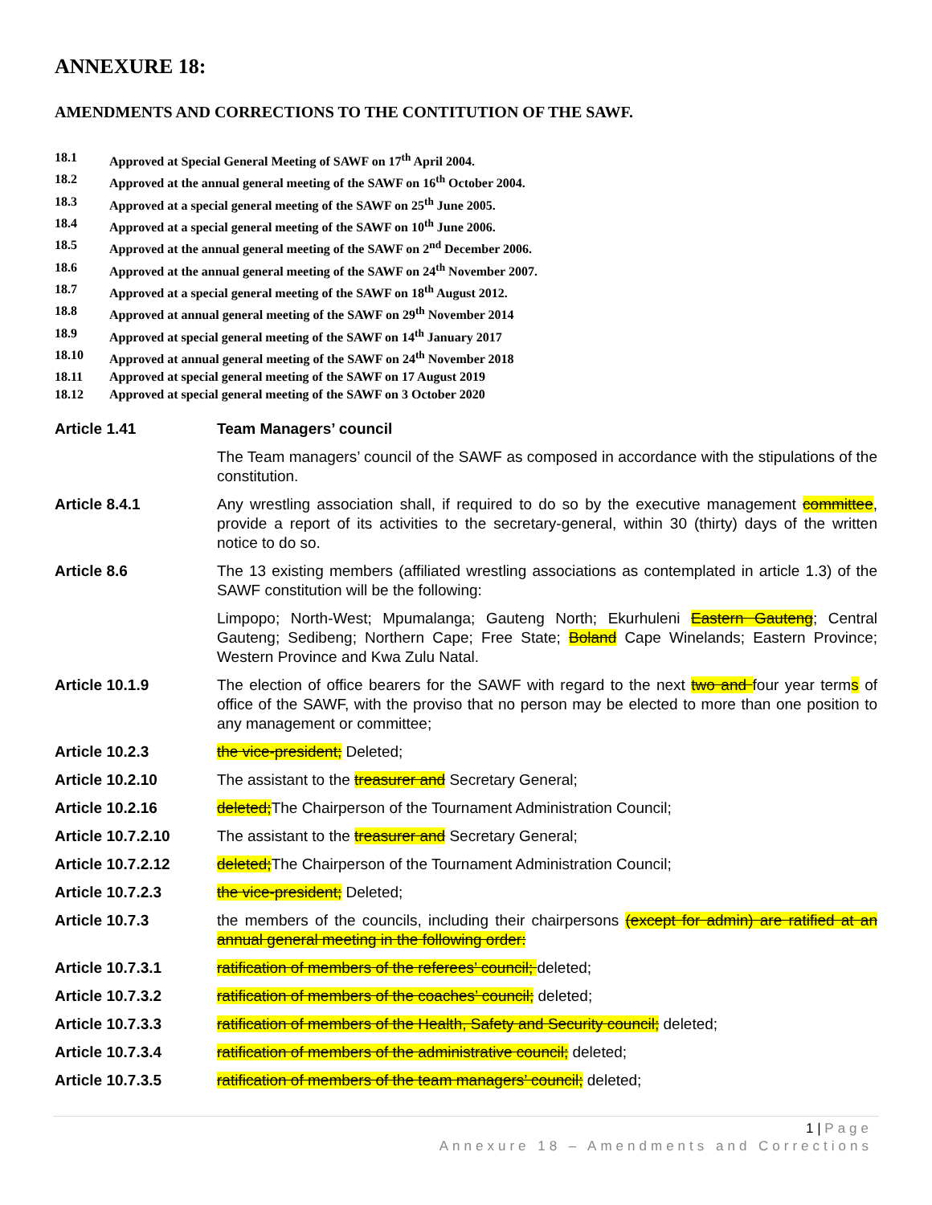ANNEXURE 18:
AMENDMENTS AND CORRECTIONS TO THE CONTITUTION OF THE SAWF.
18.1 Approved at Special General Meeting of SAWF on 17<sup>th</sup> April 2004.
18.2 Approved at the annual general meeting of the SAWF on 16<sup>th</sup> October 2004.
18.3 Approved at a special general meeting of the SAWF on 25<sup>th</sup> June 2005.
18.4 Approved at a special general meeting of the SAWF on 10<sup>th</sup> June 2006.
18.5 Approved at the annual general meeting of the SAWF on 2<sup>nd</sup> December 2006.
18.6 Approved at the annual general meeting of the SAWF on 24<sup>th</sup> November 2007.
18.7 Approved at a special general meeting of the SAWF on 18<sup>th</sup> August 2012.
18.8 Approved at annual general meeting of the SAWF on 29<sup>th</sup> November 2014
18.9 Approved at special general meeting of the SAWF on 14<sup>th</sup> January 2017
18.10 Approved at annual general meeting of the SAWF on 24<sup>th</sup> November 2018
18.11 Approved at special general meeting of the SAWF on 17 August 2019
18.12 Approved at special general meeting of the SAWF on 3 October 2020
Article 1.41 Team Managers’ council
The Team managers’ council of the SAWF as composed in accordance with the stipulations of the constitution.
Article 8.4.1 Any wrestling association shall, if required to do so by the executive management committee, provide a report of its activities to the secretary-general, within 30 (thirty) days of the written notice to do so.
Article 8.6 The 13 existing members (affiliated wrestling associations as contemplated in article 1.3) of the SAWF constitution will be the following:
Limpopo; North-West; Mpumalanga; Gauteng North; Ekurhuleni Eastern Gauteng; Central Gauteng; Sedibeng; Northern Cape; Free State; Boland Cape Winelands; Eastern Province; Western Province and Kwa Zulu Natal.
Article 10.1.9 The election of office bearers for the SAWF with regard to the next two and four year terms of office of the SAWF, with the proviso that no person may be elected to more than one position to any management or committee;
Article 10.2.3 the vice-president; Deleted;
Article 10.2.10 The assistant to the treasurer and Secretary General;
Article 10.2.16 deleted; The Chairperson of the Tournament Administration Council;
Article 10.7.2.10 The assistant to the treasurer and Secretary General;
Article 10.7.2.12 deleted; The Chairperson of the Tournament Administration Council;
Article 10.7.2.3 the vice-president; Deleted;
Article 10.7.3 the members of the councils, including their chairpersons (except for admin) are ratified at an annual general meeting in the following order:
Article 10.7.3.1 ratification of members of the referees’ council; deleted;
Article 10.7.3.2 ratification of members of the coaches’ council; deleted;
Article 10.7.3.3 ratification of members of the Health, Safety and Security council; deleted;
Article 10.7.3.4 ratification of members of the administrative council; deleted;
Article 10.7.3.5 ratification of members of the team managers’ council; deleted;
1 | Page
Annexure 18 – Amendments and Corrections